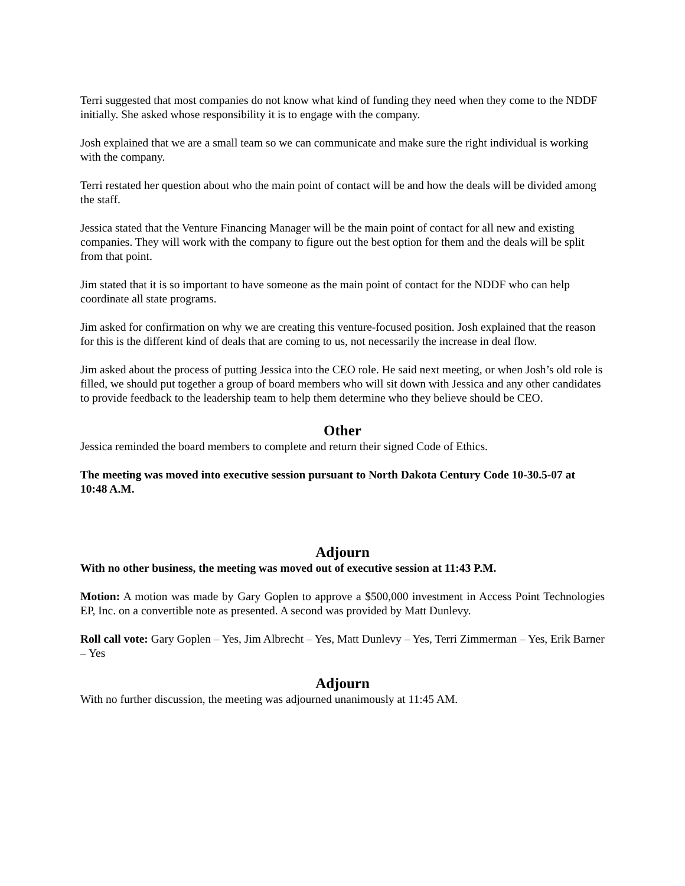Terri suggested that most companies do not know what kind of funding they need when they come to the NDDF initially. She asked whose responsibility it is to engage with the company.
Josh explained that we are a small team so we can communicate and make sure the right individual is working with the company.
Terri restated her question about who the main point of contact will be and how the deals will be divided among the staff.
Jessica stated that the Venture Financing Manager will be the main point of contact for all new and existing companies. They will work with the company to figure out the best option for them and the deals will be split from that point.
Jim stated that it is so important to have someone as the main point of contact for the NDDF who can help coordinate all state programs.
Jim asked for confirmation on why we are creating this venture-focused position. Josh explained that the reason for this is the different kind of deals that are coming to us, not necessarily the increase in deal flow.
Jim asked about the process of putting Jessica into the CEO role. He said next meeting, or when Josh’s old role is filled, we should put together a group of board members who will sit down with Jessica and any other candidates to provide feedback to the leadership team to help them determine who they believe should be CEO.
Other
Jessica reminded the board members to complete and return their signed Code of Ethics.
The meeting was moved into executive session pursuant to North Dakota Century Code 10-30.5-07 at 10:48 A.M.
Adjourn
With no other business, the meeting was moved out of executive session at 11:43 P.M.
Motion: A motion was made by Gary Goplen to approve a $500,000 investment in Access Point Technologies EP, Inc. on a convertible note as presented. A second was provided by Matt Dunlevy.
Roll call vote: Gary Goplen – Yes, Jim Albrecht – Yes, Matt Dunlevy – Yes, Terri Zimmerman – Yes, Erik Barner – Yes
Adjourn
With no further discussion, the meeting was adjourned unanimously at 11:45 AM.